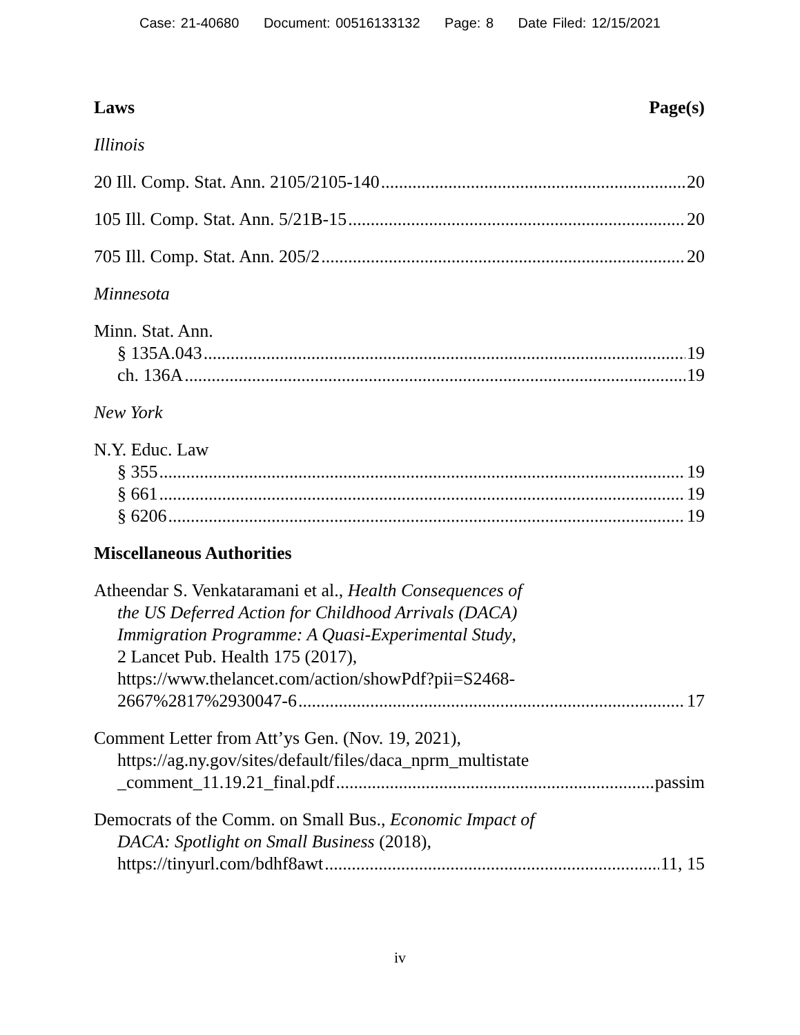Case: 21-40680 Document: 00516133132 Page: 8 Date Filed: 12/15/2021
Laws Page(s)
Illinois
20 Ill. Comp. Stat. Ann. 2105/2105-140 20
105 Ill. Comp. Stat. Ann. 5/21B-15 20
705 Ill. Comp. Stat. Ann. 205/2 20
Minnesota
Minn. Stat. Ann.
§ 135A.043 19
ch. 136A 19
New York
N.Y. Educ. Law
§ 355 19
§ 661 19
§ 6206 19
Miscellaneous Authorities
Atheendar S. Venkataramani et al., Health Consequences of
the US Deferred Action for Childhood Arrivals (DACA)
Immigration Programme: A Quasi-Experimental Study,
2 Lancet Pub. Health 175 (2017),
https://www.thelancet.com/action/showPdf?pii=S2468-
2667%2817%2930047-6 17
Comment Letter from Att’ys Gen. (Nov. 19, 2021),
https://ag.ny.gov/sites/default/files/daca_nprm_multistate
_comment_11.19.21_final.pdf passim
Democrats of the Comm. on Small Bus., Economic Impact of
DACA: Spotlight on Small Business (2018),
https://tinyurl.com/bdhf8awt 11, 15
iv